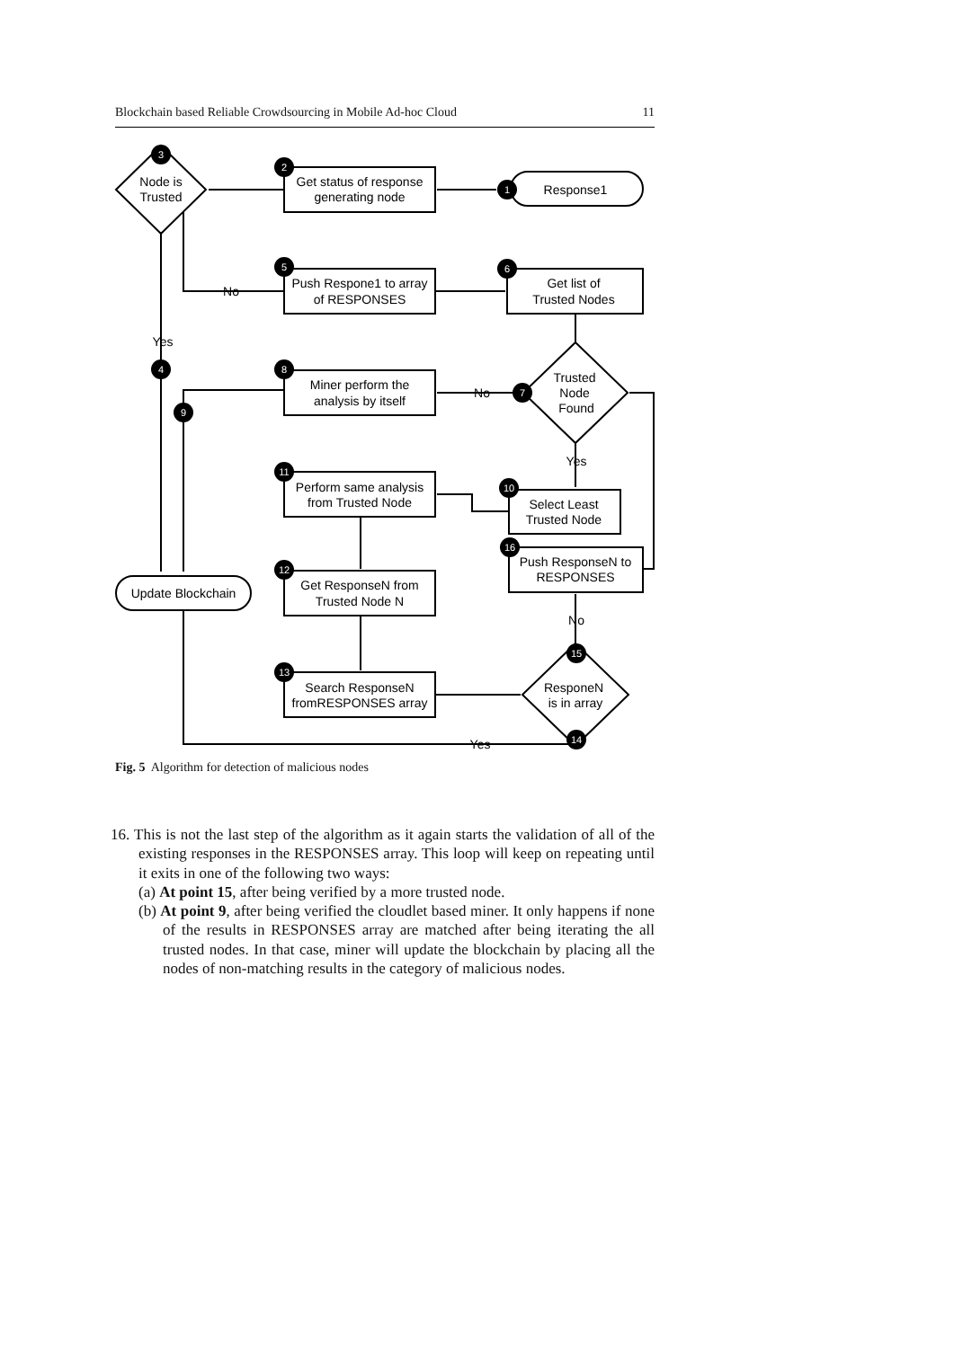Blockchain based Reliable Crowdsourcing in Mobile Ad-hoc Cloud 11
3
2
1
5
6
4
8
7
9
10
11
16
12
13
15
14
Node is
Trusted
Get status of response
generating node
Response1
Push Respone1 to array
of RESPONSES
Get list of
Trusted Nodes
No
Yes
Trusted
Node
Found
Miner perform the
analysis by itself
No
Yes
Perform same analysis
from Trusted Node
Select Least
Trusted Node
Push ResponseN to
RESPONSES
Update Blockchain
Get ResponseN from
Trusted Node N
No
Search ResponseN
fromRESPONSES array
ResponeN
is in array
Yes
Fig. 5 Algorithm for detection of malicious nodes
16. This is not the last step of the algorithm as it again starts the validation of all of the existing responses in the RESPONSES array. This loop will keep on repeating until it exits in one of the following two ways:
(a) At point 15, after being verified by a more trusted node.
(b) At point 9, after being verified the cloudlet based miner. It only happens if none of the results in RESPONSES array are matched after being iterating the all trusted nodes. In that case, miner will update the blockchain by placing all the nodes of non-matching results in the category of malicious nodes.